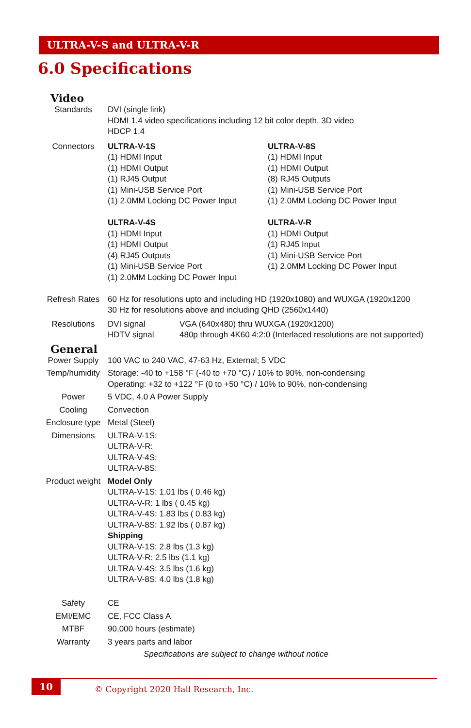ULTRA-V-S and ULTRA-V-R
6.0 Specifications
Video
| Standards | DVI (single link) HDMI 1.4 video specifications including 12 bit color depth, 3D video HDCP 1.4 |
| Connectors | / ULTRA-V-1S (1) HDMI Input (1) HDMI Output (1) RJ45 Output (1) Mini-USB Service Port (1) 2.0MM Locking DC Power Input / ULTRA-V-8S (1) HDMI Input (1) HDMI Output (8) RJ45 Outputs (1) Mini-USB Service Port (1) 2.0MM Locking DC Power Input / / ULTRA-V-4S (1) HDMI Input (1) HDMI Output (4) RJ45 Outputs (1) Mini-USB Service Port (1) 2.0MM Locking DC Power Input / ULTRA-V-R (1) HDMI Output (1) RJ45 Input (1) Mini-USB Service Port (1) 2.0MM Locking DC Power Input / |
| Refresh Rates | 60 Hz for resolutions upto and including HD (1920x1080) and WUXGA (1920x1200 30 Hz for resolutions above and including QHD (2560x1440) |
| Resolutions | / DVI signal / VGA (640x480) thru WUXGA (1920x1200) / / HDTV signal / 480p through 4K60 4:2:0 (Interlaced resolutions are not supported) / |
General
| Power Supply | 100 VAC to 240 VAC, 47-63 Hz, External; 5 VDC |
| Temp/humidity | Storage: -40 to +158 °F (-40 to +70 °C) / 10% to 90%, non-condensing Operating: +32 to +122 °F (0 to +50 °C) / 10% to 90%, non-condensing |
| Power | 5 VDC, 4.0 A Power Supply |
| Cooling | Convection |
| Enclosure type | Metal (Steel) |
| Dimensions | ULTRA-V-1S: ULTRA-V-R: ULTRA-V-4S: ULTRA-V-8S: |
| Product weight | Model Only ULTRA-V-1S: 1.01 lbs ( 0.46 kg) ULTRA-V-R: 1 lbs ( 0.45 kg) ULTRA-V-4S: 1.83 lbs ( 0.83 kg) ULTRA-V-8S: 1.92 lbs ( 0.87 kg) Shipping ULTRA-V-1S: 2.8 lbs (1.3 kg) ULTRA-V-R: 2.5 lbs (1.1 kg) ULTRA-V-4S: 3.5 lbs (1.6 kg) ULTRA-V-8S: 4.0 lbs (1.8 kg) |
| Safety | CE |
| EMI/EMC | CE, FCC Class A |
| MTBF | 90,000 hours (estimate) |
| Warranty | 3 years parts and labor |
Specifications are subject to change without notice
10
© Copyright 2020 Hall Research, Inc.